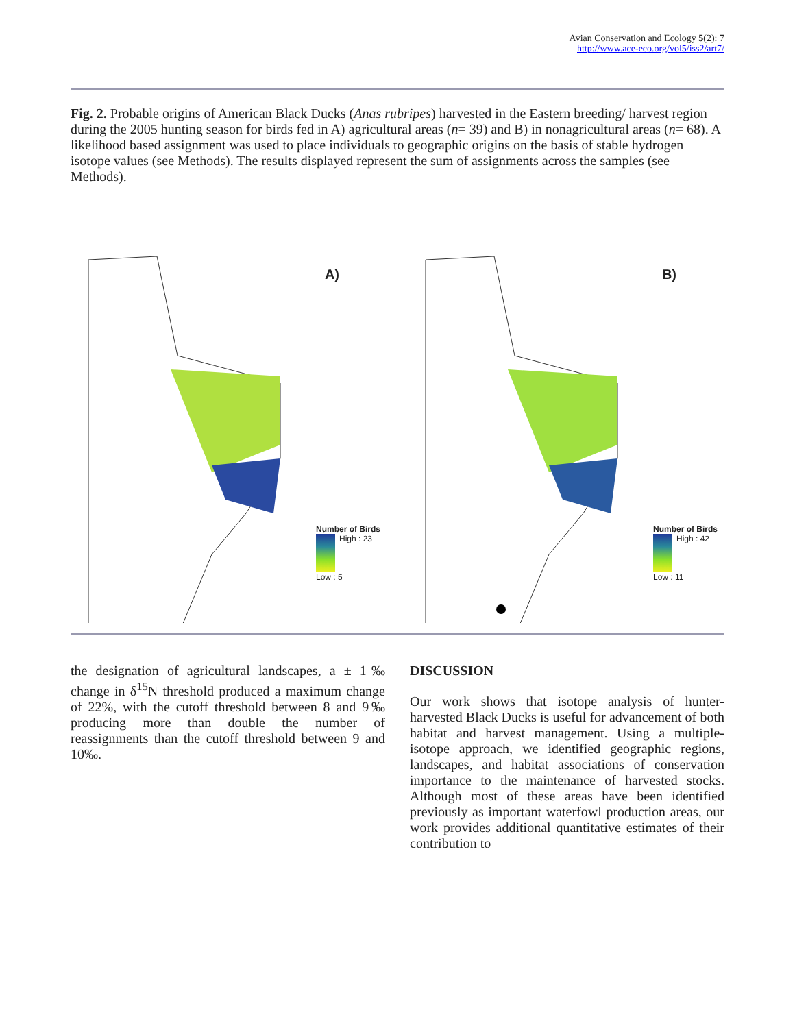Avian Conservation and Ecology 5(2): 7
http://www.ace-eco.org/vol5/iss2/art7/
Fig. 2. Probable origins of American Black Ducks (Anas rubripes) harvested in the Eastern breeding/ harvest region during the 2005 hunting season for birds fed in A) agricultural areas (n= 39) and B) in nonagricultural areas (n= 68). A likelihood based assignment was used to place individuals to geographic origins on the basis of stable hydrogen isotope values (see Methods). The results displayed represent the sum of assignments across the samples (see Methods).
A)
Number of Birds
High : 23
Low : 5
B)
Number of Birds
High : 42
Low : 11
the designation of agricultural landscapes, a ± 1‰ change in δ<sup>15</sup>N threshold produced a maximum change of 22%, with the cutoff threshold between 8 and 9‰ producing more than double the number of reassignments than the cutoff threshold between 9 and 10‰.
DISCUSSION
Our work shows that isotope analysis of hunter-harvested Black Ducks is useful for advancement of both habitat and harvest management. Using a multiple-isotope approach, we identified geographic regions, landscapes, and habitat associations of conservation importance to the maintenance of harvested stocks. Although most of these areas have been identified previously as important waterfowl production areas, our work provides additional quantitative estimates of their contribution to